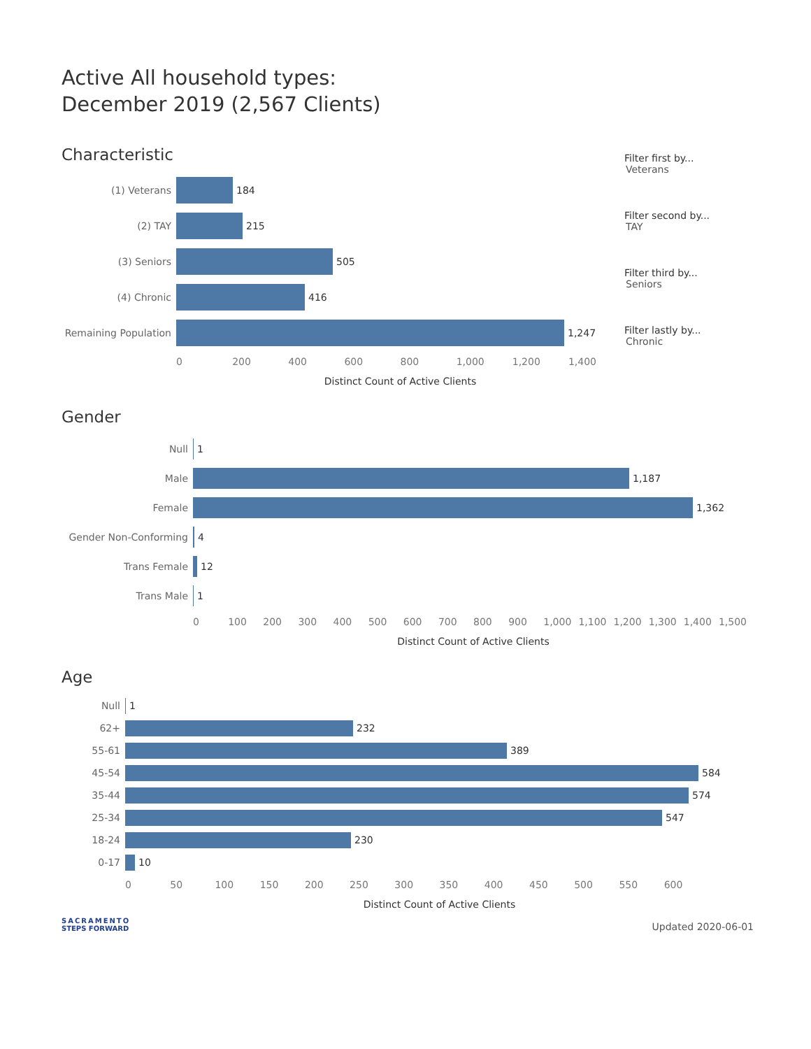Active All household types:
December 2019 (2,567 Clients)
Characteristic
(1) Veterans 184
(2) TAY 215
(3) Seniors 505
(4) Chronic 416
Remaining Population
1,247
0 200 400 600 800 1,000 1,200 1,400
Distinct Count of Active Clients
Filter first by...
Veterans
Filter second by...
TAY
Filter third by...
Seniors
Filter lastly by...
Chronic
Gender
Null 1
Male 1,187
Female 1,362
Gender Non-Conforming 4
Trans Female 12
Trans Male 1
0 100 200 300 400 500 600 700 800 900 1,000 1,100 1,200 1,300 1,400 1,500
Distinct Count of Active Clients
Age
Null 1
62+ 232
55-61 389
45-54 584
35-44 574
25-34 547
18-24 230
0-17 10
0 50 100 150 200 250 300 350 400 450 500 550 600
Distinct Count of Active Clients
SACRAMENTO
STEPS FORWARD
Updated 2020-06-01